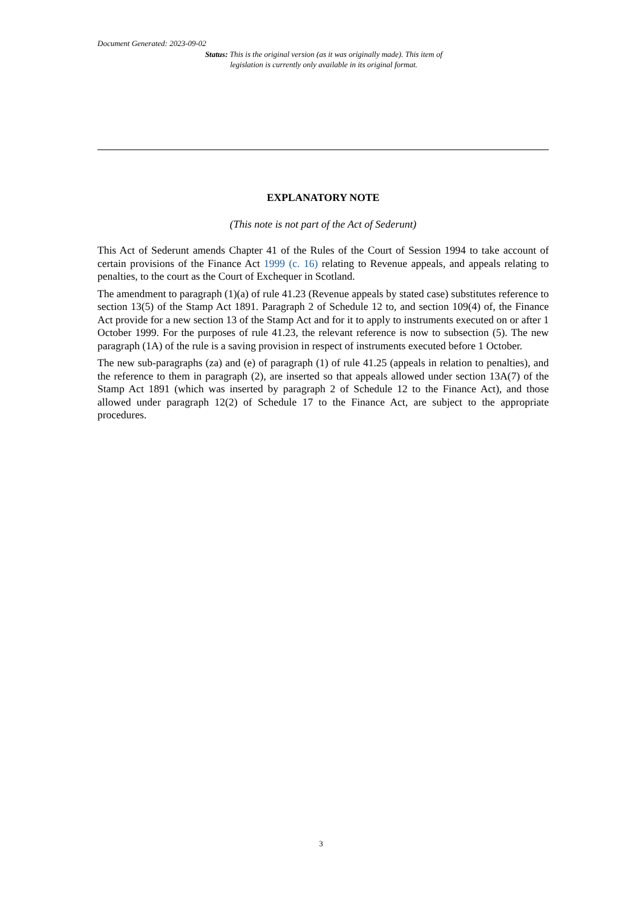Document Generated: 2023-09-02
Status: This is the original version (as it was originally made). This item of legislation is currently only available in its original format.
EXPLANATORY NOTE
(This note is not part of the Act of Sederunt)
This Act of Sederunt amends Chapter 41 of the Rules of the Court of Session 1994 to take account of certain provisions of the Finance Act 1999 (c. 16) relating to Revenue appeals, and appeals relating to penalties, to the court as the Court of Exchequer in Scotland.
The amendment to paragraph (1)(a) of rule 41.23 (Revenue appeals by stated case) substitutes reference to section 13(5) of the Stamp Act 1891. Paragraph 2 of Schedule 12 to, and section 109(4) of, the Finance Act provide for a new section 13 of the Stamp Act and for it to apply to instruments executed on or after 1 October 1999. For the purposes of rule 41.23, the relevant reference is now to subsection (5). The new paragraph (1A) of the rule is a saving provision in respect of instruments executed before 1 October.
The new sub-paragraphs (za) and (e) of paragraph (1) of rule 41.25 (appeals in relation to penalties), and the reference to them in paragraph (2), are inserted so that appeals allowed under section 13A(7) of the Stamp Act 1891 (which was inserted by paragraph 2 of Schedule 12 to the Finance Act), and those allowed under paragraph 12(2) of Schedule 17 to the Finance Act, are subject to the appropriate procedures.
3